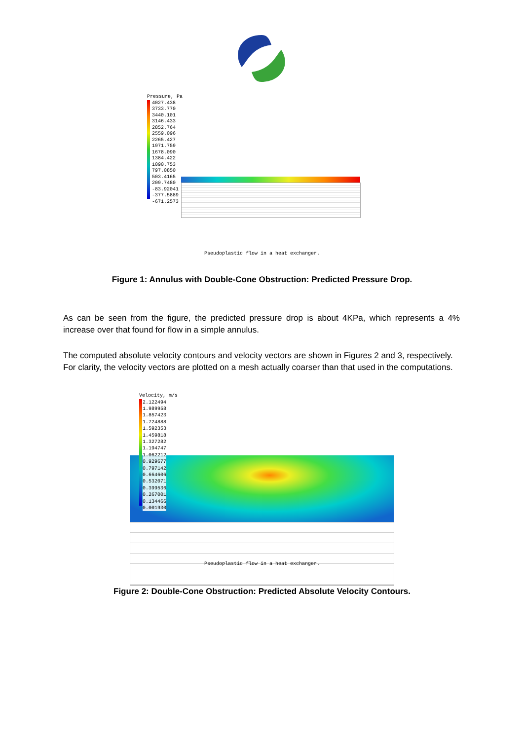Pressure, Pa
4027.438
3733.770
3440.101
3146.433
2852.764
2559.096
2265.427
1971.759
1678.090
1384.422
1090.753
797.0850
503.4165
209.7480
-83.92041
-377.5889
-671.2573
Pseudoplastic flow in a heat exchanger.
Figure 1: Annulus with Double-Cone Obstruction: Predicted Pressure Drop.
As can be seen from the figure, the predicted pressure drop is about 4KPa, which represents a 4% increase over that found for flow in a simple annulus.
The computed absolute velocity contours and velocity vectors are shown in Figures 2 and 3, respectively. For clarity, the velocity vectors are plotted on a mesh actually coarser than that used in the computations.
Velocity, m/s
2.122494
1.989958
1.857423
1.724888
1.592353
1.459818
1.327282
1.194747
1.062212
0.929677
0.797142
0.664606
0.532071
0.399536
0.267001
0.134466
0.001930
Pseudoplastic flow in a heat exchanger.
Figure 2: Double-Cone Obstruction: Predicted Absolute Velocity Contours.